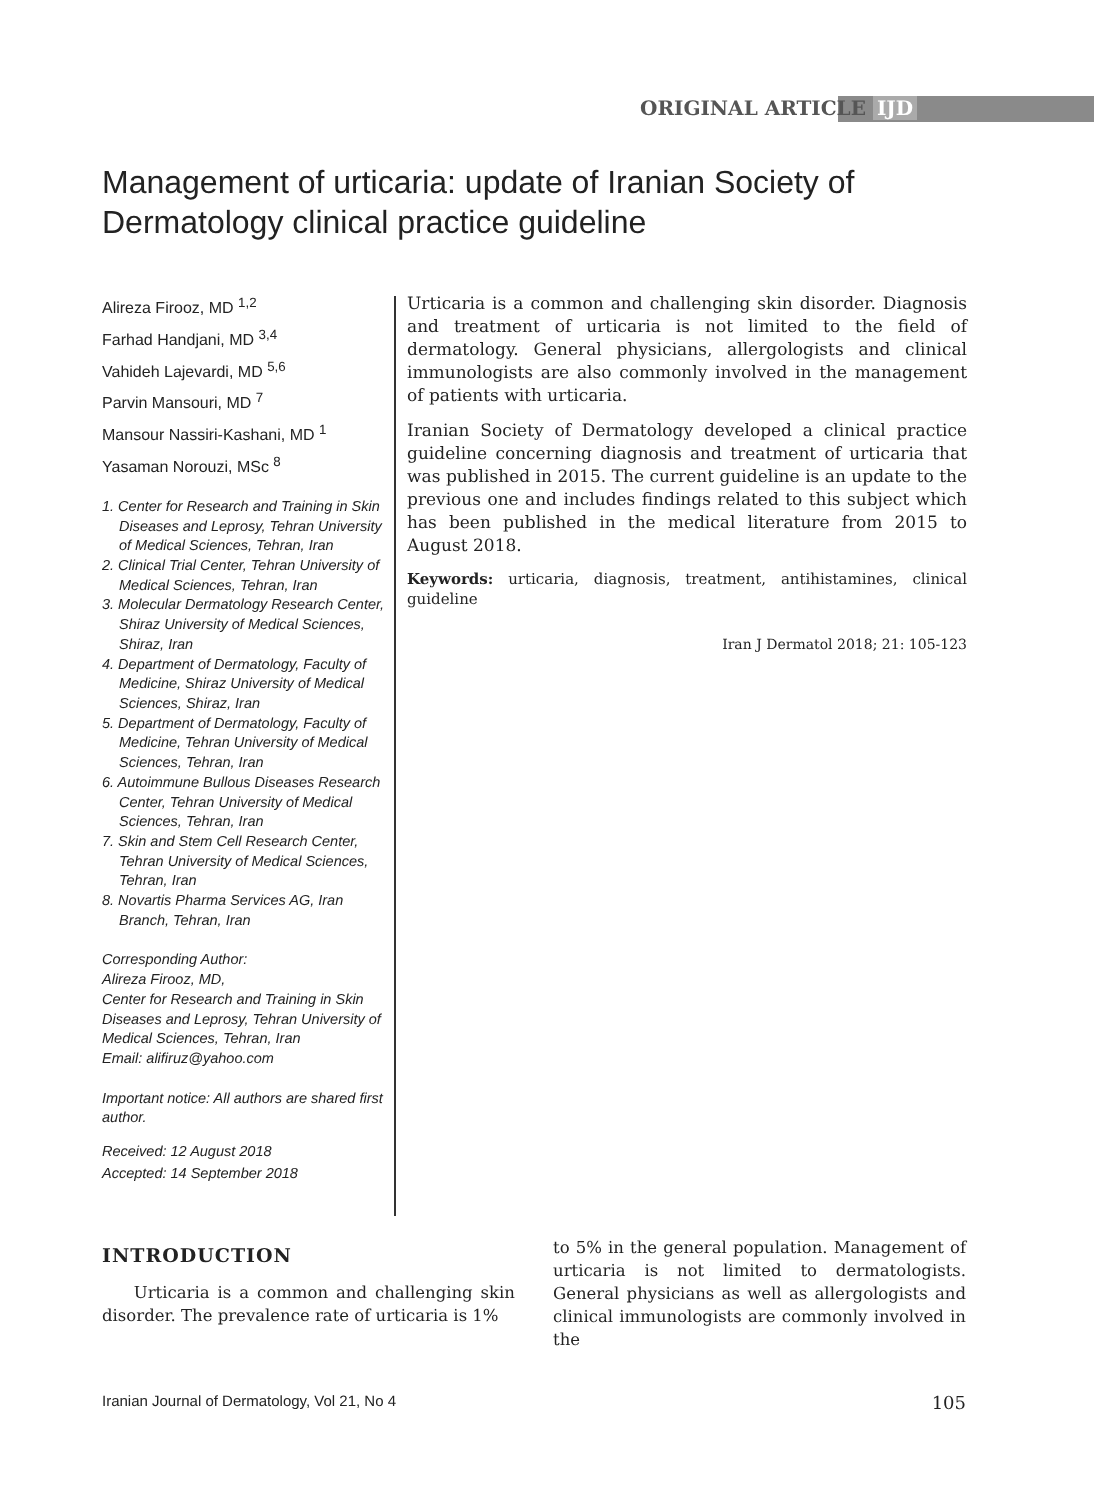ORIGINAL ARTICLE IJD
Management of urticaria: update of Iranian Society of Dermatology clinical practice guideline
Alireza Firooz, MD <sup>1,2</sup>
Farhad Handjani, MD <sup>3,4</sup>
Vahideh Lajevardi, MD <sup>5,6</sup>
Parvin Mansouri, MD <sup>7</sup>
Mansour Nassiri-Kashani, MD <sup>1</sup>
Yasaman Norouzi, MSc <sup>8</sup>
1. Center for Research and Training in Skin Diseases and Leprosy, Tehran University of Medical Sciences, Tehran, Iran
2. Clinical Trial Center, Tehran University of Medical Sciences, Tehran, Iran
3. Molecular Dermatology Research Center, Shiraz University of Medical Sciences, Shiraz, Iran
4. Department of Dermatology, Faculty of Medicine, Shiraz University of Medical Sciences, Shiraz, Iran
5. Department of Dermatology, Faculty of Medicine, Tehran University of Medical Sciences, Tehran, Iran
6. Autoimmune Bullous Diseases Research Center, Tehran University of Medical Sciences, Tehran, Iran
7. Skin and Stem Cell Research Center, Tehran University of Medical Sciences, Tehran, Iran
8. Novartis Pharma Services AG, Iran Branch, Tehran, Iran
Corresponding Author:
Alireza Firooz, MD,
Center for Research and Training in Skin Diseases and Leprosy, Tehran University of Medical Sciences, Tehran, Iran
Email: alifiruz@yahoo.com
Important notice: All authors are shared first author.
Received: 12 August 2018
Accepted: 14 September 2018
Urticaria is a common and challenging skin disorder. Diagnosis and treatment of urticaria is not limited to the field of dermatology. General physicians, allergologists and clinical immunologists are also commonly involved in the management of patients with urticaria.
Iranian Society of Dermatology developed a clinical practice guideline concerning diagnosis and treatment of urticaria that was published in 2015. The current guideline is an update to the previous one and includes findings related to this subject which has been published in the medical literature from 2015 to August 2018.
Keywords: urticaria, diagnosis, treatment, antihistamines, clinical guideline
Iran J Dermatol 2018; 21: 105-123
INTRODUCTION
Urticaria is a common and challenging skin disorder. The prevalence rate of urticaria is 1%
to 5% in the general population. Management of urticaria is not limited to dermatologists. General physicians as well as allergologists and clinical immunologists are commonly involved in the
Iranian Journal of Dermatology, Vol 21, No 4 105